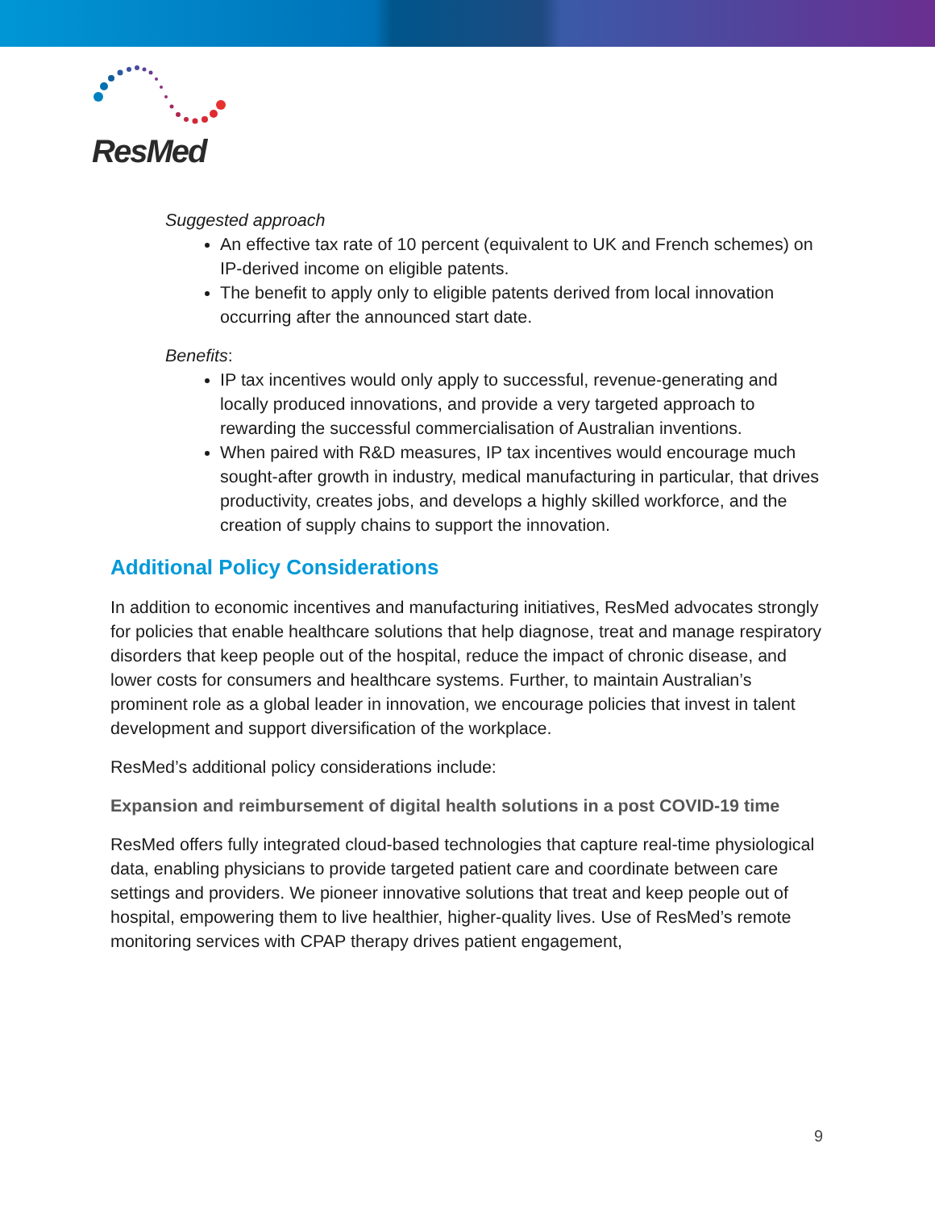ResMed
Suggested approach
An effective tax rate of 10 percent (equivalent to UK and French schemes) on IP-derived income on eligible patents.
The benefit to apply only to eligible patents derived from local innovation occurring after the announced start date.
Benefits:
IP tax incentives would only apply to successful, revenue-generating and locally produced innovations, and provide a very targeted approach to rewarding the successful commercialisation of Australian inventions.
When paired with R&D measures, IP tax incentives would encourage much sought-after growth in industry, medical manufacturing in particular, that drives productivity, creates jobs, and develops a highly skilled workforce, and the creation of supply chains to support the innovation.
Additional Policy Considerations
In addition to economic incentives and manufacturing initiatives, ResMed advocates strongly for policies that enable healthcare solutions that help diagnose, treat and manage respiratory disorders that keep people out of the hospital, reduce the impact of chronic disease, and lower costs for consumers and healthcare systems. Further, to maintain Australian’s prominent role as a global leader in innovation, we encourage policies that invest in talent development and support diversification of the workplace.
ResMed’s additional policy considerations include:
Expansion and reimbursement of digital health solutions in a post COVID-19 time
ResMed offers fully integrated cloud-based technologies that capture real-time physiological data, enabling physicians to provide targeted patient care and coordinate between care settings and providers. We pioneer innovative solutions that treat and keep people out of hospital, empowering them to live healthier, higher-quality lives. Use of ResMed’s remote monitoring services with CPAP therapy drives patient engagement,
9